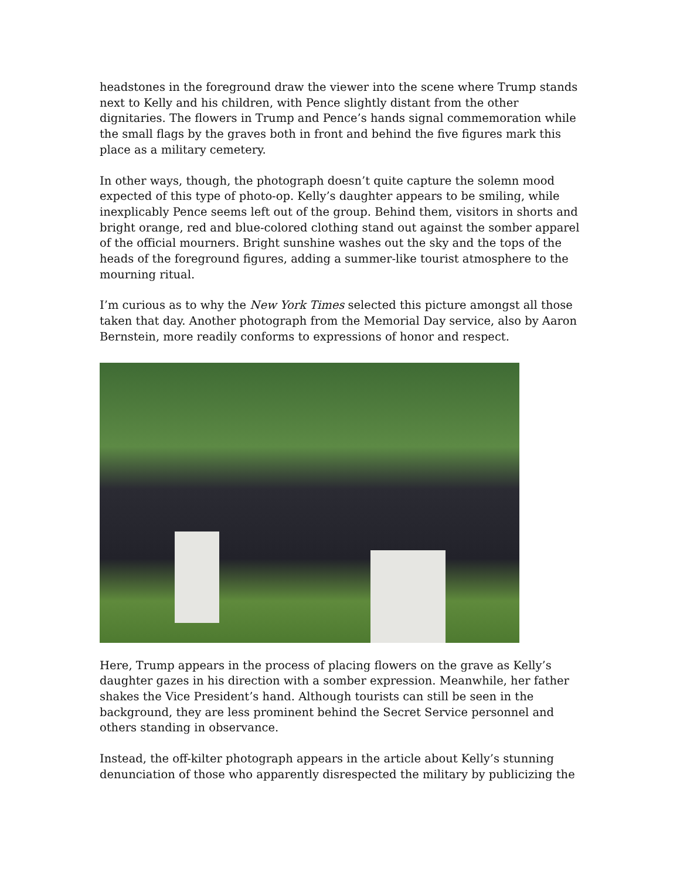headstones in the foreground draw the viewer into the scene where Trump stands next to Kelly and his children, with Pence slightly distant from the other dignitaries. The flowers in Trump and Pence’s hands signal commemoration while the small flags by the graves both in front and behind the five figures mark this place as a military cemetery.
In other ways, though, the photograph doesn’t quite capture the solemn mood expected of this type of photo-op. Kelly’s daughter appears to be smiling, while inexplicably Pence seems left out of the group. Behind them, visitors in shorts and bright orange, red and blue-colored clothing stand out against the somber apparel of the official mourners. Bright sunshine washes out the sky and the tops of the heads of the foreground figures, adding a summer-like tourist atmosphere to the mourning ritual.
I’m curious as to why the New York Times selected this picture amongst all those taken that day. Another photograph from the Memorial Day service, also by Aaron Bernstein, more readily conforms to expressions of honor and respect.
Here, Trump appears in the process of placing flowers on the grave as Kelly’s daughter gazes in his direction with a somber expression. Meanwhile, her father shakes the Vice President’s hand. Although tourists can still be seen in the background, they are less prominent behind the Secret Service personnel and others standing in observance.
Instead, the off-kilter photograph appears in the article about Kelly’s stunning denunciation of those who apparently disrespected the military by publicizing the